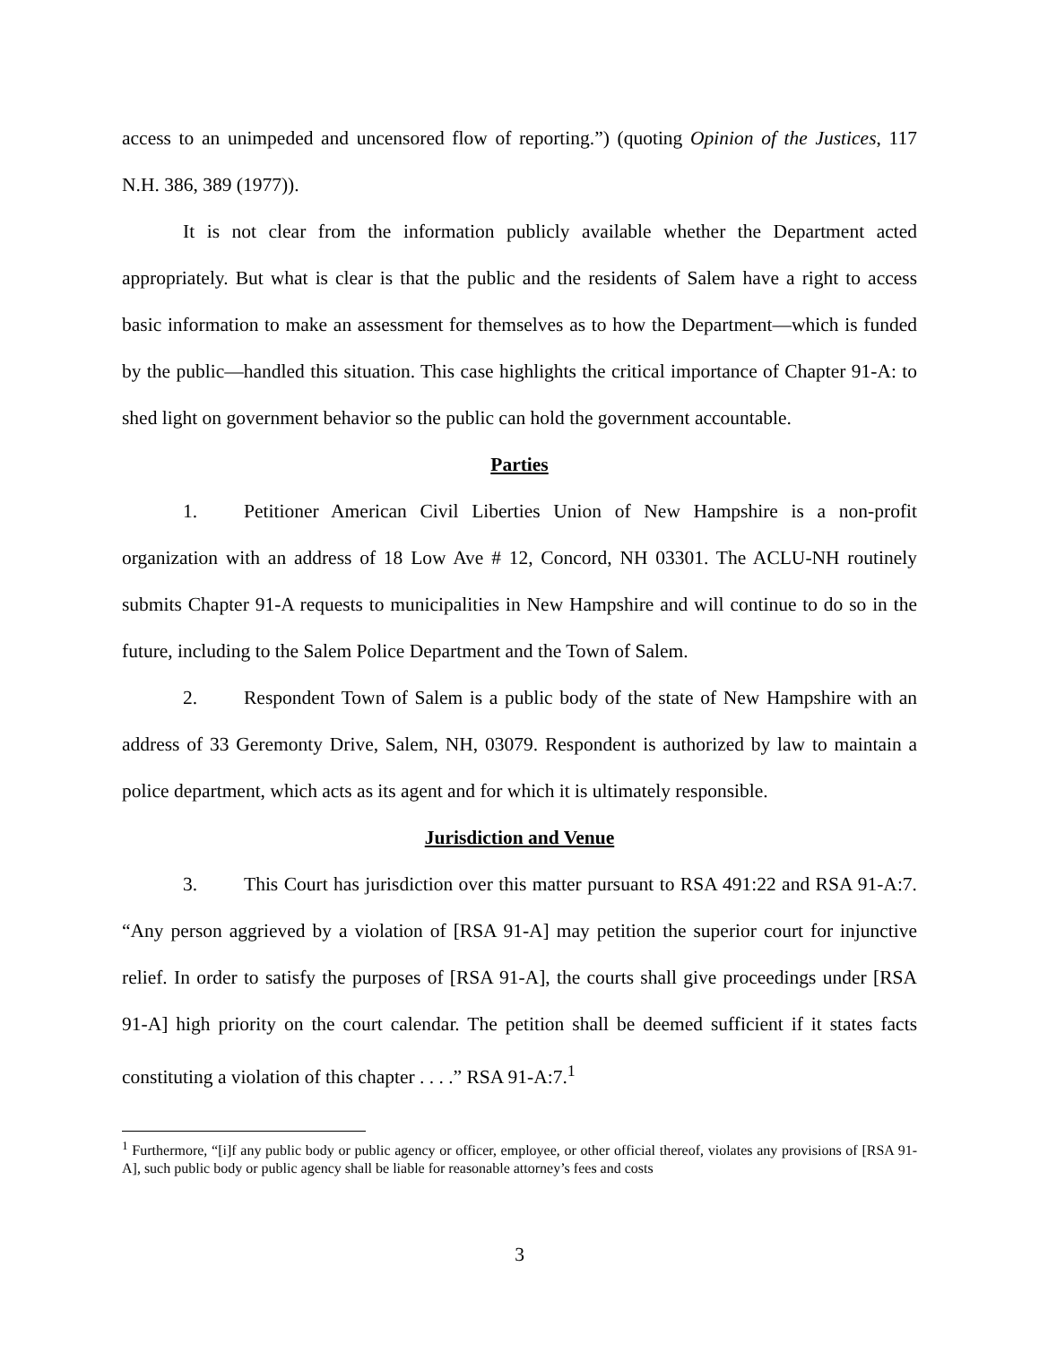access to an unimpeded and uncensored flow of reporting.”) (quoting Opinion of the Justices, 117 N.H. 386, 389 (1977)).
It is not clear from the information publicly available whether the Department acted appropriately. But what is clear is that the public and the residents of Salem have a right to access basic information to make an assessment for themselves as to how the Department—which is funded by the public—handled this situation. This case highlights the critical importance of Chapter 91-A: to shed light on government behavior so the public can hold the government accountable.
Parties
1. Petitioner American Civil Liberties Union of New Hampshire is a non-profit organization with an address of 18 Low Ave # 12, Concord, NH 03301. The ACLU-NH routinely submits Chapter 91-A requests to municipalities in New Hampshire and will continue to do so in the future, including to the Salem Police Department and the Town of Salem.
2. Respondent Town of Salem is a public body of the state of New Hampshire with an address of 33 Geremonty Drive, Salem, NH, 03079. Respondent is authorized by law to maintain a police department, which acts as its agent and for which it is ultimately responsible.
Jurisdiction and Venue
3. This Court has jurisdiction over this matter pursuant to RSA 491:22 and RSA 91-A:7. “Any person aggrieved by a violation of [RSA 91-A] may petition the superior court for injunctive relief. In order to satisfy the purposes of [RSA 91-A], the courts shall give proceedings under [RSA 91-A] high priority on the court calendar. The petition shall be deemed sufficient if it states facts constituting a violation of this chapter . . . .” RSA 91-A:7.<sup>1</sup>
<sup>1</sup> Furthermore, “[i]f any public body or public agency or officer, employee, or other official thereof, violates any provisions of [RSA 91-A], such public body or public agency shall be liable for reasonable attorney’s fees and costs
3